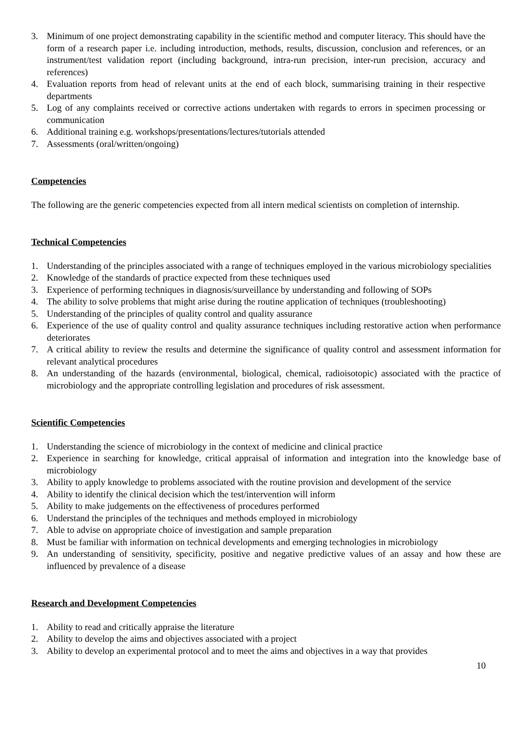3. Minimum of one project demonstrating capability in the scientific method and computer literacy. This should have the form of a research paper i.e. including introduction, methods, results, discussion, conclusion and references, or an instrument/test validation report (including background, intra-run precision, inter-run precision, accuracy and references)
4. Evaluation reports from head of relevant units at the end of each block, summarising training in their respective departments
5. Log of any complaints received or corrective actions undertaken with regards to errors in specimen processing or communication
6. Additional training e.g. workshops/presentations/lectures/tutorials attended
7. Assessments (oral/written/ongoing)
Competencies
The following are the generic competencies expected from all intern medical scientists on completion of internship.
Technical Competencies
1. Understanding of the principles associated with a range of techniques employed in the various microbiology specialities
2. Knowledge of the standards of practice expected from these techniques used
3. Experience of performing techniques in diagnosis/surveillance by understanding and following of SOPs
4. The ability to solve problems that might arise during the routine application of techniques (troubleshooting)
5. Understanding of the principles of quality control and quality assurance
6. Experience of the use of quality control and quality assurance techniques including restorative action when performance deteriorates
7. A critical ability to review the results and determine the significance of quality control and assessment information for relevant analytical procedures
8. An understanding of the hazards (environmental, biological, chemical, radioisotopic) associated with the practice of microbiology and the appropriate controlling legislation and procedures of risk assessment.
Scientific Competencies
1. Understanding the science of microbiology in the context of medicine and clinical practice
2. Experience in searching for knowledge, critical appraisal of information and integration into the knowledge base of microbiology
3. Ability to apply knowledge to problems associated with the routine provision and development of the service
4. Ability to identify the clinical decision which the test/intervention will inform
5. Ability to make judgements on the effectiveness of procedures performed
6. Understand the principles of the techniques and methods employed in microbiology
7. Able to advise on appropriate choice of investigation and sample preparation
8. Must be familiar with information on technical developments and emerging technologies in microbiology
9. An understanding of sensitivity, specificity, positive and negative predictive values of an assay and how these are influenced by prevalence of a disease
Research and Development Competencies
1. Ability to read and critically appraise the literature
2. Ability to develop the aims and objectives associated with a project
3. Ability to develop an experimental protocol and to meet the aims and objectives in a way that provides
10